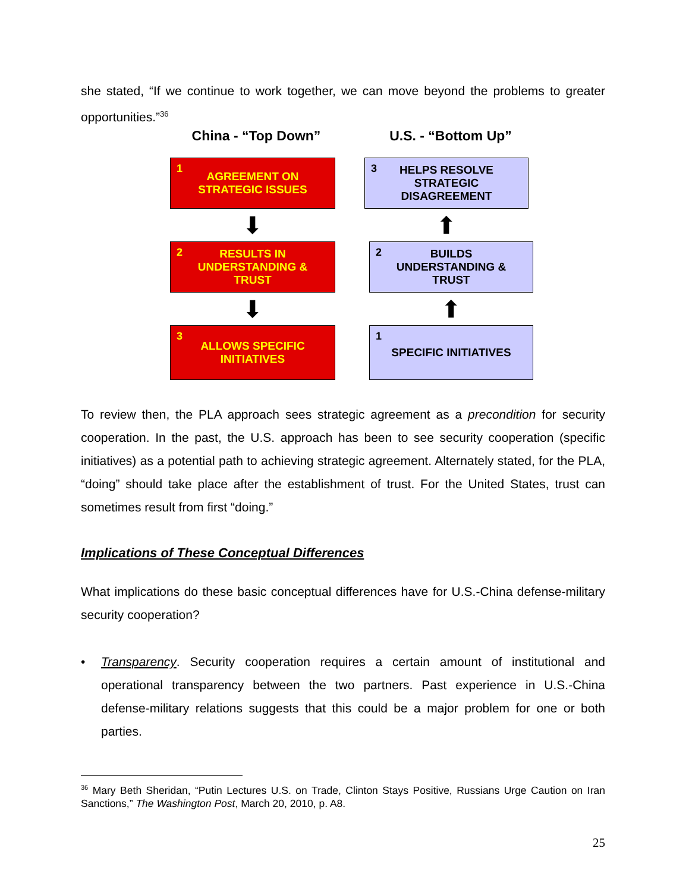she stated, “If we continue to work together, we can move beyond the problems to greater opportunities.”<sup>36</sup>
China - “Top Down”
1 AGREEMENT ON
STRATEGIC ISSUES
⬇
2 RESULTS IN
UNDERSTANDING &
TRUST
⬇
3 ALLOWS SPECIFIC
INITIATIVES
U.S. - “Bottom Up”
3 HELPS RESOLVE
STRATEGIC
DISAGREEMENT
⬆
2 BUILDS
UNDERSTANDING &
TRUST
⬆
1 SPECIFIC INITIATIVES
To review then, the PLA approach sees strategic agreement as a precondition for security cooperation. In the past, the U.S. approach has been to see security cooperation (specific initiatives) as a potential path to achieving strategic agreement. Alternately stated, for the PLA, “doing” should take place after the establishment of trust. For the United States, trust can sometimes result from first “doing.”
Implications of These Conceptual Differences
What implications do these basic conceptual differences have for U.S.-China defense-military security cooperation?
• Transparency. Security cooperation requires a certain amount of institutional and operational transparency between the two partners. Past experience in U.S.-China defense-military relations suggests that this could be a major problem for one or both parties.
<sup>36</sup> Mary Beth Sheridan, “Putin Lectures U.S. on Trade, Clinton Stays Positive, Russians Urge Caution on Iran Sanctions,” The Washington Post, March 20, 2010, p. A8.
25